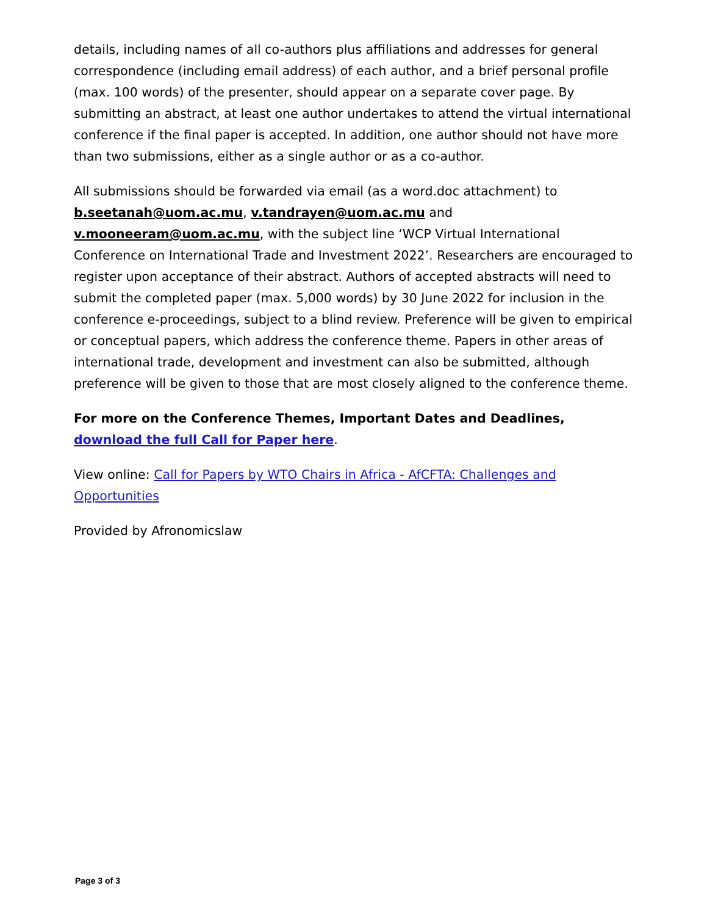details, including names of all co-authors plus affiliations and addresses for general correspondence (including email address) of each author, and a brief personal profile (max. 100 words) of the presenter, should appear on a separate cover page. By submitting an abstract, at least one author undertakes to attend the virtual international conference if the final paper is accepted. In addition, one author should not have more than two submissions, either as a single author or as a co-author.
All submissions should be forwarded via email (as a word.doc attachment) to b.seetanah@uom.ac.mu, v.tandrayen@uom.ac.mu and v.mooneeram@uom.ac.mu, with the subject line ‘WCP Virtual International Conference on International Trade and Investment 2022’. Researchers are encouraged to register upon acceptance of their abstract. Authors of accepted abstracts will need to submit the completed paper (max. 5,000 words) by 30 June 2022 for inclusion in the conference e-proceedings, subject to a blind review. Preference will be given to empirical or conceptual papers, which address the conference theme. Papers in other areas of international trade, development and investment can also be submitted, although preference will be given to those that are most closely aligned to the conference theme.
For more on the Conference Themes, Important Dates and Deadlines, download the full Call for Paper here.
View online: Call for Papers by WTO Chairs in Africa - AfCFTA: Challenges and Opportunities
Provided by Afronomicslaw
Page 3 of 3